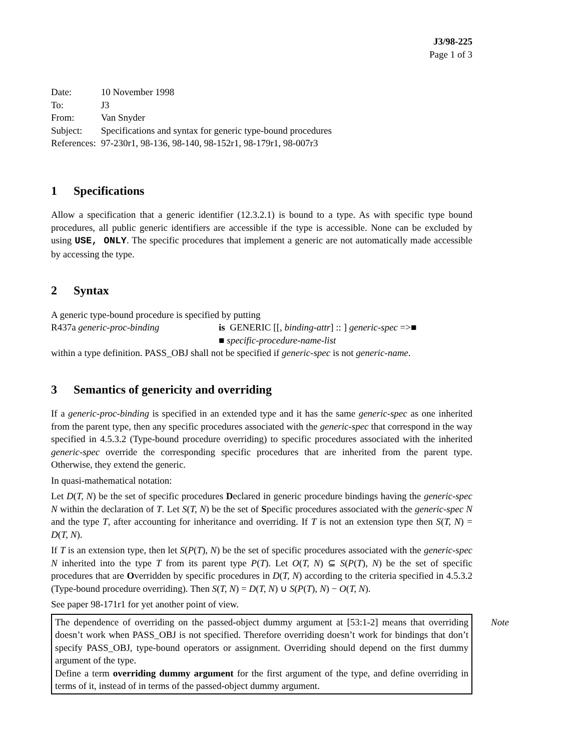J3/98-225
Page 1 of 3
| Date: | 10 November 1998 |
| To: | J3 |
| From: | Van Snyder |
| Subject: | Specifications and syntax for generic type-bound procedures |
| References: | 97-230r1, 98-136, 98-140, 98-152r1, 98-179r1, 98-007r3 |
1 Specifications
Allow a specification that a generic identifier (12.3.2.1) is bound to a type. As with specific type bound procedures, all public generic identifiers are accessible if the type is accessible. None can be excluded by using USE, ONLY. The specific procedures that implement a generic are not automatically made accessible by accessing the type.
2 Syntax
A generic type-bound procedure is specified by putting
R437a generic-proc-binding is GENERIC [[, binding-attr] :: ] generic-spec =>■
■ specific-procedure-name-list
within a type definition. PASS_OBJ shall not be specified if generic-spec is not generic-name.
3 Semantics of genericity and overriding
If a generic-proc-binding is specified in an extended type and it has the same generic-spec as one inherited from the parent type, then any specific procedures associated with the generic-spec that correspond in the way specified in 4.5.3.2 (Type-bound procedure overriding) to specific procedures associated with the inherited generic-spec override the corresponding specific procedures that are inherited from the parent type. Otherwise, they extend the generic.
In quasi-mathematical notation:
Let D(T, N) be the set of specific procedures Declared in generic procedure bindings having the generic-spec N within the declaration of T. Let S(T, N) be the set of Specific procedures associated with the generic-spec N and the type T, after accounting for inheritance and overriding. If T is not an extension type then S(T, N) = D(T, N).
If T is an extension type, then let S(P(T), N) be the set of specific procedures associated with the generic-spec N inherited into the type T from its parent type P(T). Let O(T, N) ⊆ S(P(T), N) be the set of specific procedures that are Overridden by specific procedures in D(T, N) according to the criteria specified in 4.5.3.2 (Type-bound procedure overriding). Then S(T, N) = D(T, N) ∪ S(P(T), N) − O(T, N).
See paper 98-171r1 for yet another point of view.
Note
The dependence of overriding on the passed-object dummy argument at [53:1-2] means that overriding doesn’t work when PASS_OBJ is not specified. Therefore overriding doesn’t work for bindings that don’t specify PASS_OBJ, type-bound operators or assignment. Overriding should depend on the first dummy argument of the type.
Define a term overriding dummy argument for the first argument of the type, and define overriding in terms of it, instead of in terms of the passed-object dummy argument.